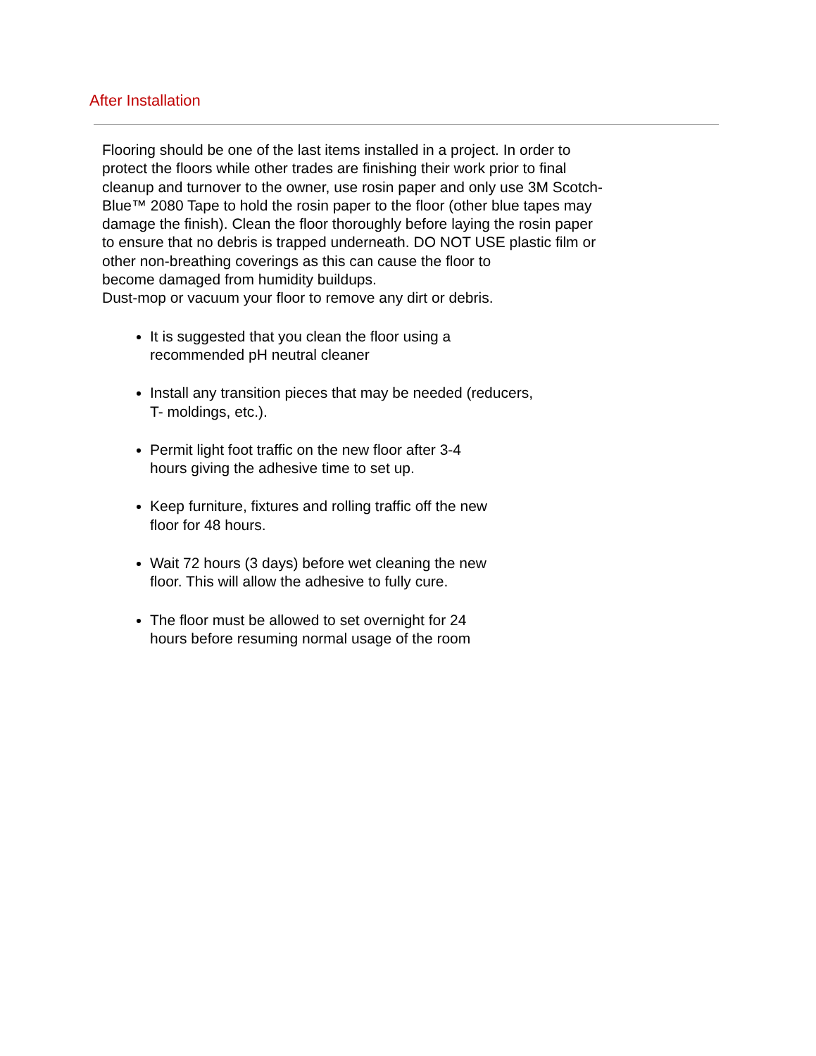After Installation
Flooring should be one of the last items installed in a project. In order to protect the floors while other trades are finishing their work prior to final cleanup and turnover to the owner, use rosin paper and only use 3M Scotch-Blue™ 2080 Tape to hold the rosin paper to the floor (other blue tapes may damage the finish). Clean the floor thoroughly before laying the rosin paper to ensure that no debris is trapped underneath. DO NOT USE plastic film or other non-breathing coverings as this can cause the floor to
become damaged from humidity buildups.
Dust-mop or vacuum your floor to remove any dirt or debris.
It is suggested that you clean the floor using a
recommended pH neutral cleaner
Install any transition pieces that may be needed (reducers,
T- moldings, etc.).
Permit light foot traffic on the new floor after 3-4
hours giving the adhesive time to set up.
Keep furniture, fixtures and rolling traffic off the new
floor for 48 hours.
Wait 72 hours (3 days) before wet cleaning the new
floor. This will allow the adhesive to fully cure.
The floor must be allowed to set overnight for 24
hours before resuming normal usage of the room